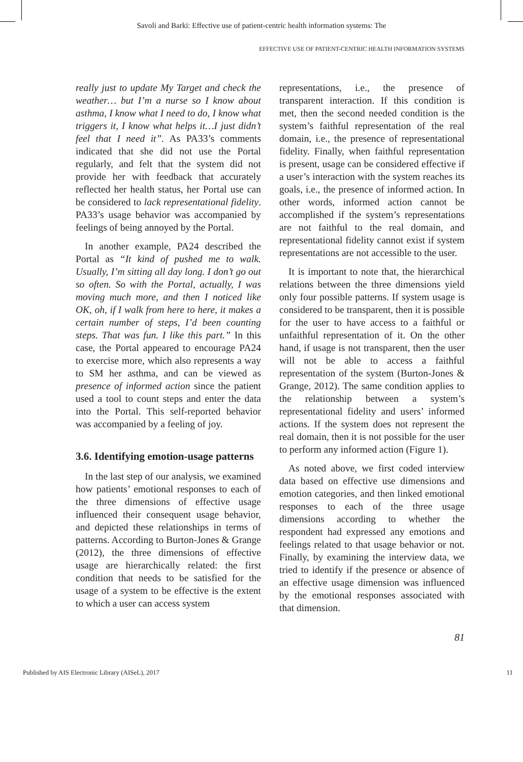Savoli and Barki: Effective use of patient-centric health information systems: The
EFFECTIVE USE OF PATIENT-CENTRIC HEALTH INFORMATION SYSTEMS
really just to update My Target and check the weather… but I’m a nurse so I know about asthma, I know what I need to do, I know what triggers it, I know what helps it…I just didn’t feel that I need it”. As PA33’s comments indicated that she did not use the Portal regularly, and felt that the system did not provide her with feedback that accurately reflected her health status, her Portal use can be considered to lack representational fidelity. PA33’s usage behavior was accompanied by feelings of being annoyed by the Portal.
In another example, PA24 described the Portal as “It kind of pushed me to walk. Usually, I’m sitting all day long. I don’t go out so often. So with the Portal, actually, I was moving much more, and then I noticed like OK, oh, if I walk from here to here, it makes a certain number of steps, I’d been counting steps. That was fun. I like this part.” In this case, the Portal appeared to encourage PA24 to exercise more, which also represents a way to SM her asthma, and can be viewed as presence of informed action since the patient used a tool to count steps and enter the data into the Portal. This self-reported behavior was accompanied by a feeling of joy.
3.6. Identifying emotion-usage patterns
In the last step of our analysis, we examined how patients’ emotional responses to each of the three dimensions of effective usage influenced their consequent usage behavior, and depicted these relationships in terms of patterns. According to Burton-Jones & Grange (2012), the three dimensions of effective usage are hierarchically related: the first condition that needs to be satisfied for the usage of a system to be effective is the extent to which a user can access system
representations, i.e., the presence of transparent interaction. If this condition is met, then the second needed condition is the system’s faithful representation of the real domain, i.e., the presence of representational fidelity. Finally, when faithful representation is present, usage can be considered effective if a user’s interaction with the system reaches its goals, i.e., the presence of informed action. In other words, informed action cannot be accomplished if the system’s representations are not faithful to the real domain, and representational fidelity cannot exist if system representations are not accessible to the user.
It is important to note that, the hierarchical relations between the three dimensions yield only four possible patterns. If system usage is considered to be transparent, then it is possible for the user to have access to a faithful or unfaithful representation of it. On the other hand, if usage is not transparent, then the user will not be able to access a faithful representation of the system (Burton-Jones & Grange, 2012). The same condition applies to the relationship between a system’s representational fidelity and users’ informed actions. If the system does not represent the real domain, then it is not possible for the user to perform any informed action (Figure 1).
As noted above, we first coded interview data based on effective use dimensions and emotion categories, and then linked emotional responses to each of the three usage dimensions according to whether the respondent had expressed any emotions and feelings related to that usage behavior or not. Finally, by examining the interview data, we tried to identify if the presence or absence of an effective usage dimension was influenced by the emotional responses associated with that dimension.
81
Published by AIS Electronic Library (AISeL), 2017 11